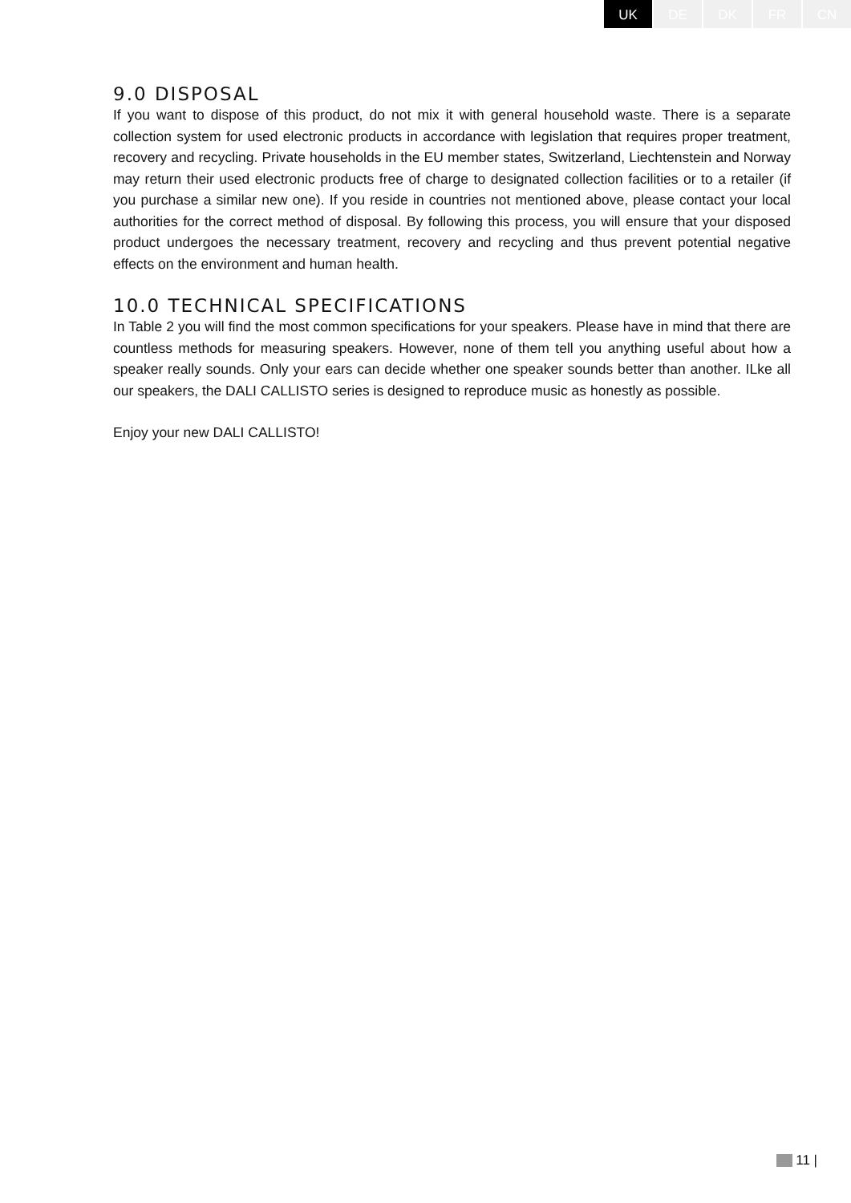UK DE DK FR CN
9.0 DISPOSAL
If you want to dispose of this product, do not mix it with general household waste. There is a separate collection system for used electronic products in accordance with legislation that requires proper treatment, recovery and recycling. Private households in the EU member states, Switzerland, Liechtenstein and Norway may return their used electronic products free of charge to designated collection facilities or to a retailer (if you purchase a similar new one). If you reside in countries not mentioned above, please contact your local authorities for the correct method of disposal. By following this process, you will ensure that your disposed product undergoes the necessary treatment, recovery and recycling and thus prevent potential negative effects on the environment and human health.
10.0 TECHNICAL SPECIFICATIONS
In Table 2 you will find the most common specifications for your speakers. Please have in mind that there are countless methods for measuring speakers. However, none of them tell you anything useful about how a speaker really sounds. Only your ears can decide whether one speaker sounds better than another. ILke all our speakers, the DALI CALLISTO series is designed to reproduce music as honestly as possible.
Enjoy your new DALI CALLISTO!
11 |